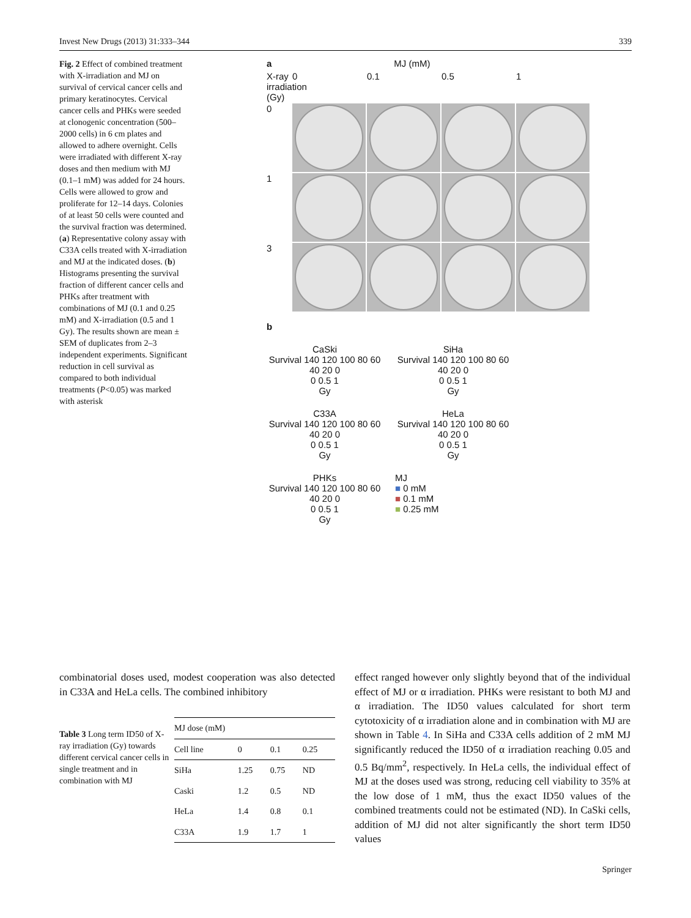Invest New Drugs (2013) 31:333–344 339
Fig. 2 Effect of combined treatment with X-irradiation and MJ on survival of cervical cancer cells and primary keratinocytes. Cervical cancer cells and PHKs were seeded at clonogenic concentration (500–2000 cells) in 6 cm plates and allowed to adhere overnight. Cells were irradiated with different X-ray doses and then medium with MJ (0.1–1 mM) was added for 24 hours. Cells were allowed to grow and proliferate for 12–14 days. Colonies of at least 50 cells were counted and the survival fraction was determined. (a) Representative colony assay with C33A cells treated with X-irradiation and MJ at the indicated doses. (b) Histograms presenting the survival fraction of different cancer cells and PHKs after treatment with combinations of MJ (0.1 and 0.25 mM) and X-irradiation (0.5 and 1 Gy). The results shown are mean ± SEM of duplicates from 2–3 independent experiments. Significant reduction in cell survival as compared to both individual treatments (P<0.05) was marked with asterisk
a MJ (mM)
X-ray irradiation (Gy) 0 0.1 0.5 1 0
1
3
b
CaSki
Survival 140 120 100 80 60 40 20 0
0 0.5 1
Gy
SiHa
Survival 140 120 100 80 60 40 20 0
0 0.5 1
Gy
C33A
Survival 140 120 100 80 60 40 20 0
0 0.5 1
Gy
HeLa
Survival 140 120 100 80 60 40 20 0
0 0.5 1
Gy
PHKs
Survival 140 120 100 80 60 40 20 0
0 0.5 1
Gy
MJ
■ 0 mM
■ 0.1 mM
■ 0.25 mM
combinatorial doses used, modest cooperation was also detected in C33A and HeLa cells. The combined inhibitory
Table 3 Long term ID50 of X-ray irradiation (Gy) towards different cervical cancer cells in single treatment and in combination with MJ
| MJ dose (mM) | | | |
| --- | --- | --- | --- |
| Cell line | 0 | 0.1 | 0.25 |
| SiHa | 1.25 | 0.75 | ND |
| Caski | 1.2 | 0.5 | ND |
| HeLa | 1.4 | 0.8 | 0.1 |
| C33A | 1.9 | 1.7 | 1 |
effect ranged however only slightly beyond that of the individual effect of MJ or α irradiation. PHKs were resistant to both MJ and α irradiation. The ID50 values calculated for short term cytotoxicity of α irradiation alone and in combination with MJ are shown in Table 4. In SiHa and C33A cells addition of 2 mM MJ significantly reduced the ID50 of α irradiation reaching 0.05 and 0.5 Bq/mm<sup>2</sup>, respectively. In HeLa cells, the individual effect of MJ at the doses used was strong, reducing cell viability to 35% at the low dose of 1 mM, thus the exact ID50 values of the combined treatments could not be estimated (ND). In CaSki cells, addition of MJ did not alter significantly the short term ID50 values
Springer